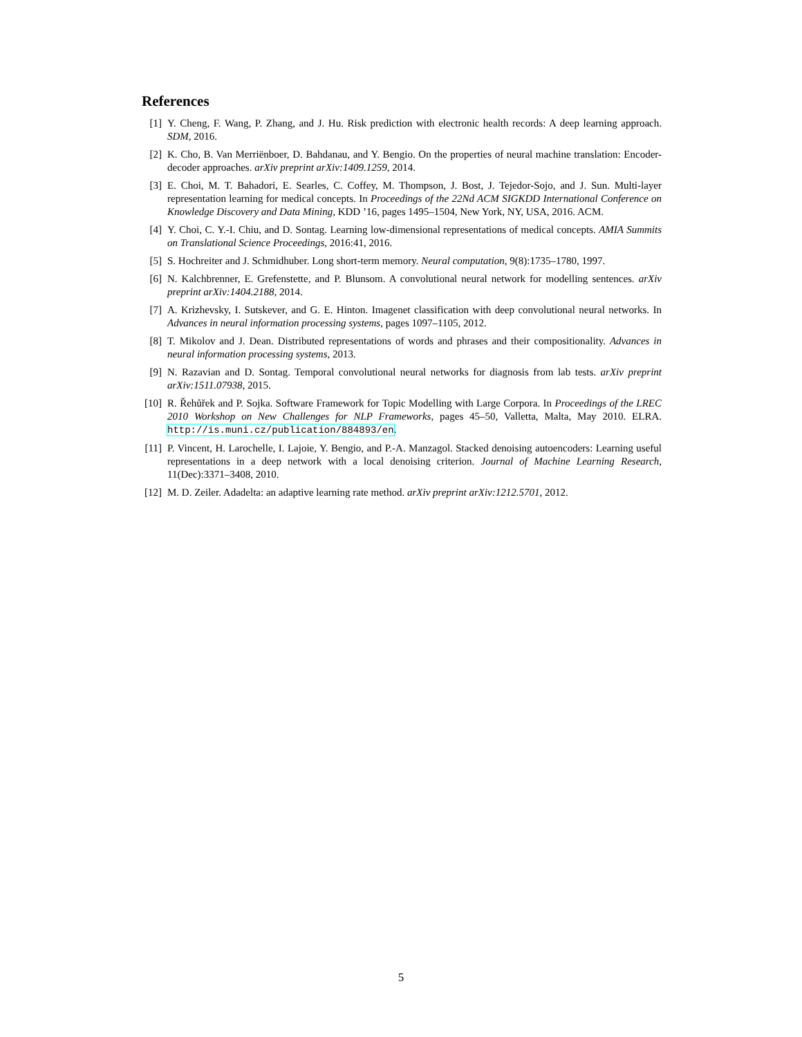References
[1] Y. Cheng, F. Wang, P. Zhang, and J. Hu. Risk prediction with electronic health records: A deep learning approach. SDM, 2016.
[2] K. Cho, B. Van Merriënboer, D. Bahdanau, and Y. Bengio. On the properties of neural machine translation: Encoder-decoder approaches. arXiv preprint arXiv:1409.1259, 2014.
[3] E. Choi, M. T. Bahadori, E. Searles, C. Coffey, M. Thompson, J. Bost, J. Tejedor-Sojo, and J. Sun. Multi-layer representation learning for medical concepts. In Proceedings of the 22Nd ACM SIGKDD International Conference on Knowledge Discovery and Data Mining, KDD ’16, pages 1495–1504, New York, NY, USA, 2016. ACM.
[4] Y. Choi, C. Y.-I. Chiu, and D. Sontag. Learning low-dimensional representations of medical concepts. AMIA Summits on Translational Science Proceedings, 2016:41, 2016.
[5] S. Hochreiter and J. Schmidhuber. Long short-term memory. Neural computation, 9(8):1735–1780, 1997.
[6] N. Kalchbrenner, E. Grefenstette, and P. Blunsom. A convolutional neural network for modelling sentences. arXiv preprint arXiv:1404.2188, 2014.
[7] A. Krizhevsky, I. Sutskever, and G. E. Hinton. Imagenet classification with deep convolutional neural networks. In Advances in neural information processing systems, pages 1097–1105, 2012.
[8] T. Mikolov and J. Dean. Distributed representations of words and phrases and their compositionality. Advances in neural information processing systems, 2013.
[9] N. Razavian and D. Sontag. Temporal convolutional neural networks for diagnosis from lab tests. arXiv preprint arXiv:1511.07938, 2015.
[10] R. Řehůřek and P. Sojka. Software Framework for Topic Modelling with Large Corpora. In Proceedings of the LREC 2010 Workshop on New Challenges for NLP Frameworks, pages 45–50, Valletta, Malta, May 2010. ELRA. http://is.muni.cz/publication/884893/en.
[11] P. Vincent, H. Larochelle, I. Lajoie, Y. Bengio, and P.-A. Manzagol. Stacked denoising autoencoders: Learning useful representations in a deep network with a local denoising criterion. Journal of Machine Learning Research, 11(Dec):3371–3408, 2010.
[12] M. D. Zeiler. Adadelta: an adaptive learning rate method. arXiv preprint arXiv:1212.5701, 2012.
5